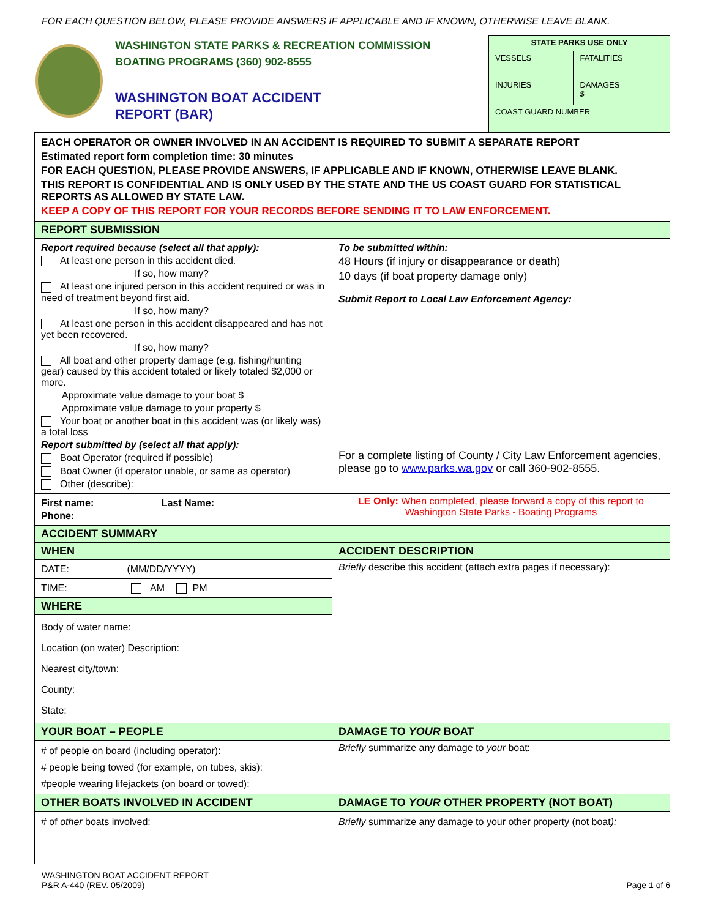FOR EACH QUESTION BELOW, PLEASE PROVIDE ANSWERS IF APPLICABLE AND IF KNOWN, OTHERWISE LEAVE BLANK.
WASHINGTON STATE PARKS & RECREATION COMMISSION
BOATING PROGRAMS (360) 902-8555
WASHINGTON BOAT ACCIDENT
REPORT (BAR)
| STATE PARKS USE ONLY | |
| VESSELS | FATALITIES |
| INJURIES | DAMAGES $ |
| COAST GUARD NUMBER | |
| EACH OPERATOR OR OWNER INVOLVED IN AN ACCIDENT IS REQUIRED TO SUBMIT A SEPARATE REPORT Estimated report form completion time: 30 minutes FOR EACH QUESTION, PLEASE PROVIDE ANSWERS, IF APPLICABLE AND IF KNOWN, OTHERWISE LEAVE BLANK. THIS REPORT IS CONFIDENTIAL AND IS ONLY USED BY THE STATE AND THE US COAST GUARD FOR STATISTICAL REPORTS AS ALLOWED BY STATE LAW. KEEP A COPY OF THIS REPORT FOR YOUR RECORDS BEFORE SENDING IT TO LAW ENFORCEMENT. | |
| REPORT SUBMISSION | |
| Report required because (select all that apply): At least one person in this accident died. If so, how many? At least one injured person in this accident required or was in need of treatment beyond first aid. If so, how many? At least one person in this accident disappeared and has not yet been recovered. If so, how many? All boat and other property damage (e.g. fishing/hunting gear) caused by this accident totaled or likely totaled $2,000 or more. Approximate value damage to your boat $ Approximate value damage to your property $ Your boat or another boat in this accident was (or likely was) a total loss Report submitted by (select all that apply): Boat Operator (required if possible) Boat Owner (if operator unable, or same as operator) Other (describe): | To be submitted within: 48 Hours (if injury or disappearance or death) 10 days (if boat property damage only) Submit Report to Local Law Enforcement Agency: For a complete listing of County / City Law Enforcement agencies, please go to www.parks.wa.gov or call 360-902-8555. |
| First name: Last Name: Phone: | LE Only: When completed, please forward a copy of this report to Washington State Parks - Boating Programs |
| ACCIDENT SUMMARY | |
| WHEN | ACCIDENT DESCRIPTION |
| DATE: (MM/DD/YYYY) | Briefly describe this accident (attach extra pages if necessary): |
| TIME: AM PM | |
| WHERE | |
| Body of water name: Location (on water) Description: Nearest city/town: County: State: | |
| YOUR BOAT – PEOPLE | DAMAGE TO YOUR BOAT |
| # of people on board (including operator): # people being towed (for example, on tubes, skis): #people wearing lifejackets (on board or towed): | Briefly summarize any damage to your boat: |
| OTHER BOATS INVOLVED IN ACCIDENT | DAMAGE TO YOUR OTHER PROPERTY (NOT BOAT) |
| # of other boats involved: | Briefly summarize any damage to your other property (not boat ): |
WASHINGTON BOAT ACCIDENT REPORT
P&R A-440 (REV. 05/2009)
Page 1 of 6